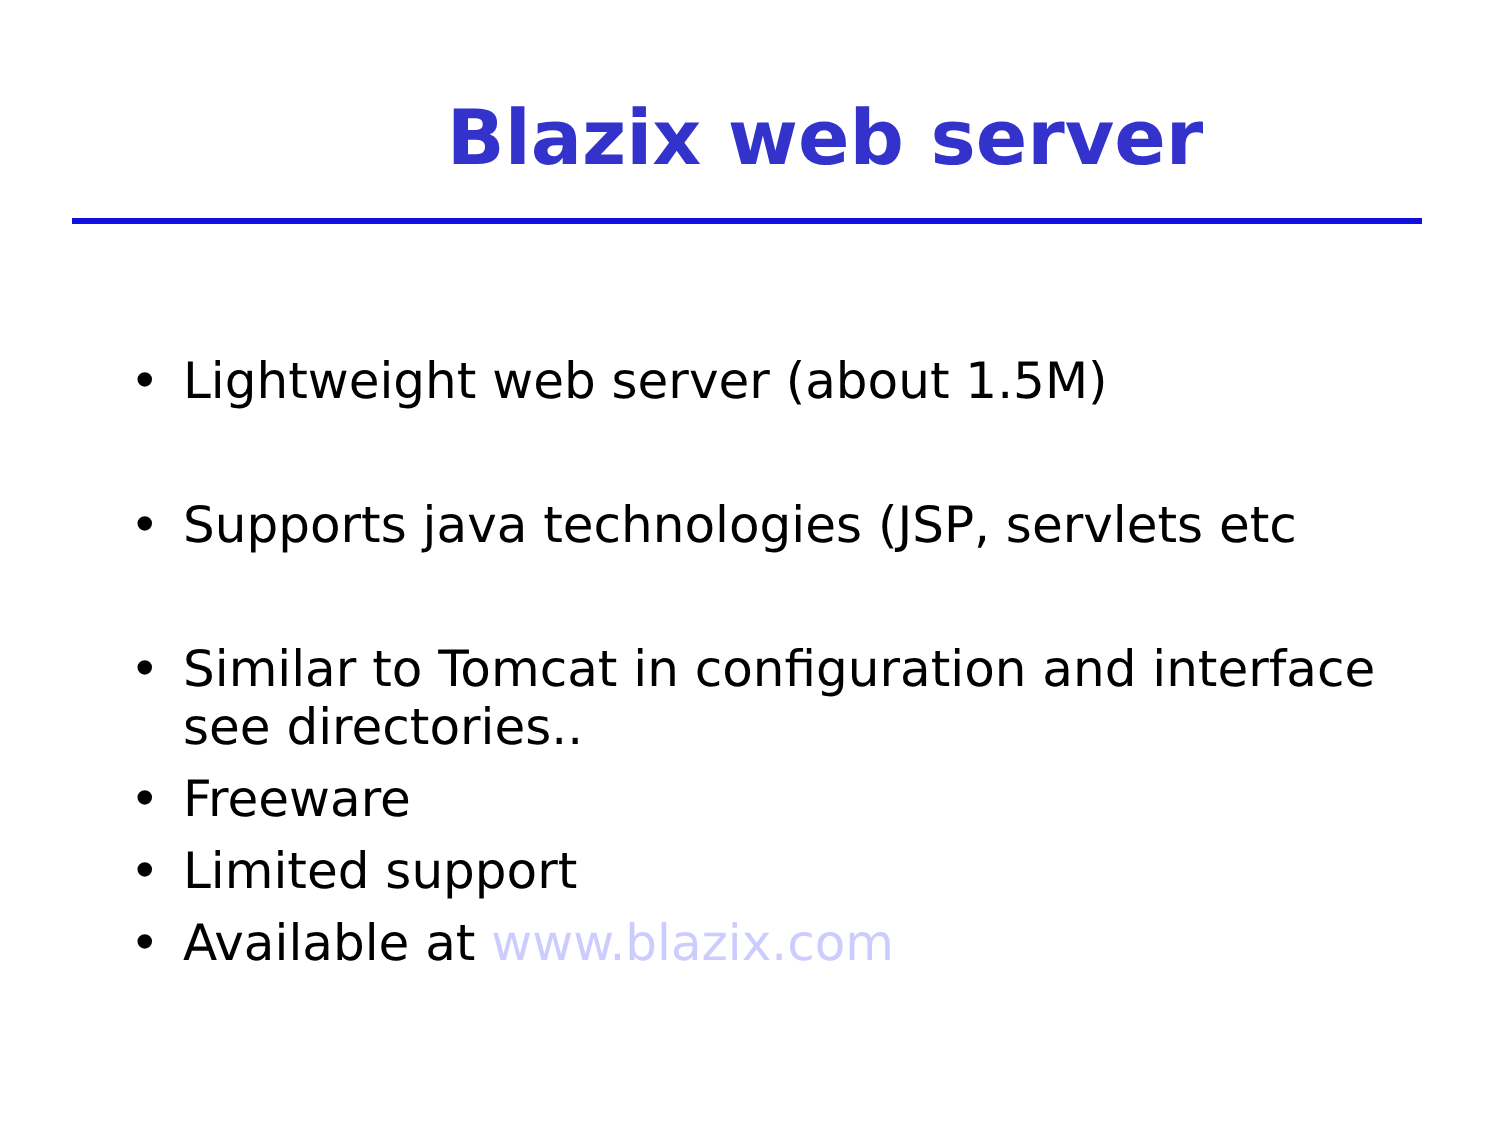Blazix web server
• Lightweight web server (about 1.5M)
• Supports java technologies (JSP, servlets etc
• Similar to Tomcat in configuration and interface see directories..
• Freeware
• Limited support
• Available at www.blazix.com